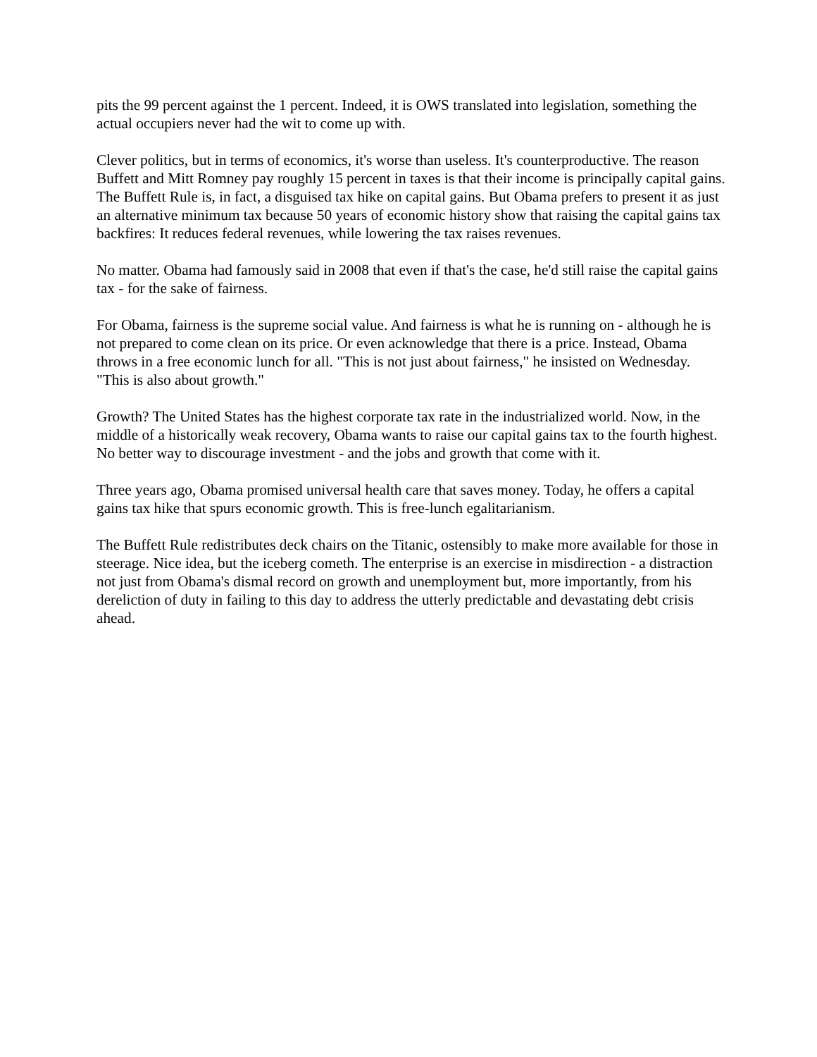pits the 99 percent against the 1 percent. Indeed, it is OWS translated into legislation, something the actual occupiers never had the wit to come up with.
Clever politics, but in terms of economics, it's worse than useless. It's counterproductive. The reason Buffett and Mitt Romney pay roughly 15 percent in taxes is that their income is principally capital gains. The Buffett Rule is, in fact, a disguised tax hike on capital gains. But Obama prefers to present it as just an alternative minimum tax because 50 years of economic history show that raising the capital gains tax backfires: It reduces federal revenues, while lowering the tax raises revenues.
No matter. Obama had famously said in 2008 that even if that's the case, he'd still raise the capital gains tax - for the sake of fairness.
For Obama, fairness is the supreme social value. And fairness is what he is running on - although he is not prepared to come clean on its price. Or even acknowledge that there is a price. Instead, Obama throws in a free economic lunch for all. "This is not just about fairness," he insisted on Wednesday. "This is also about growth."
Growth? The United States has the highest corporate tax rate in the industrialized world. Now, in the middle of a historically weak recovery, Obama wants to raise our capital gains tax to the fourth highest. No better way to discourage investment - and the jobs and growth that come with it.
Three years ago, Obama promised universal health care that saves money. Today, he offers a capital gains tax hike that spurs economic growth. This is free-lunch egalitarianism.
The Buffett Rule redistributes deck chairs on the Titanic, ostensibly to make more available for those in steerage. Nice idea, but the iceberg cometh. The enterprise is an exercise in misdirection - a distraction not just from Obama's dismal record on growth and unemployment but, more importantly, from his dereliction of duty in failing to this day to address the utterly predictable and devastating debt crisis ahead.